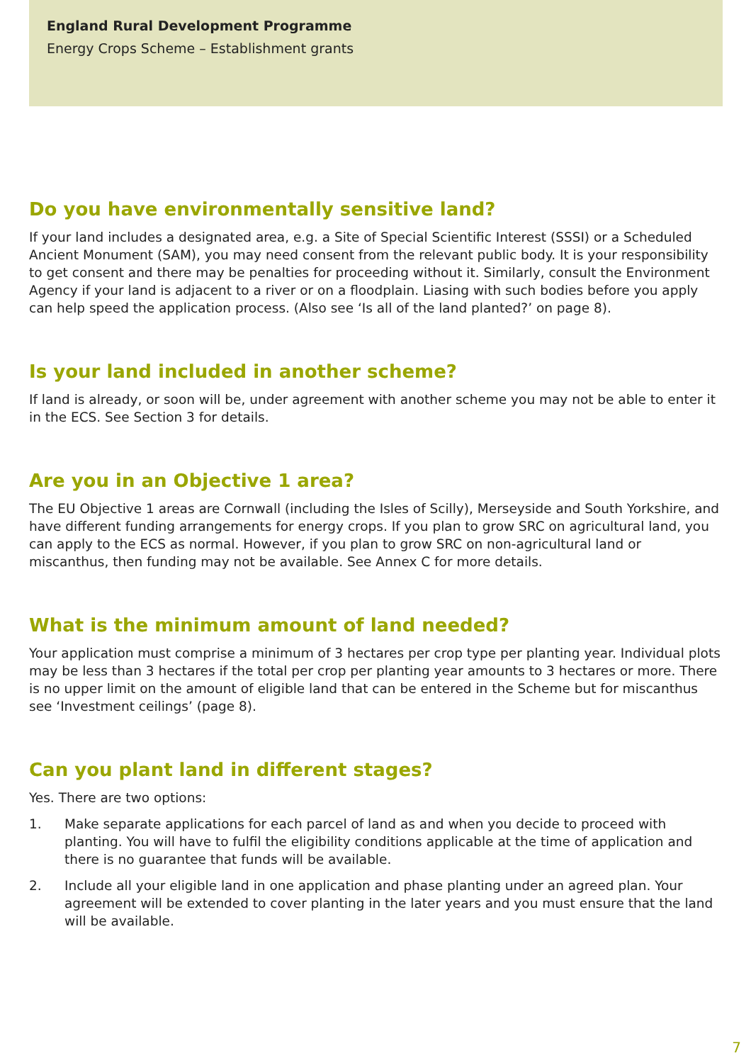England Rural Development Programme
Energy Crops Scheme – Establishment grants
Do you have environmentally sensitive land?
If your land includes a designated area, e.g. a Site of Special Scientific Interest (SSSI) or a Scheduled Ancient Monument (SAM), you may need consent from the relevant public body. It is your responsibility to get consent and there may be penalties for proceeding without it. Similarly, consult the Environment Agency if your land is adjacent to a river or on a floodplain. Liasing with such bodies before you apply can help speed the application process. (Also see ‘Is all of the land planted?’ on page 8).
Is your land included in another scheme?
If land is already, or soon will be, under agreement with another scheme you may not be able to enter it in the ECS. See Section 3 for details.
Are you in an Objective 1 area?
The EU Objective 1 areas are Cornwall (including the Isles of Scilly), Merseyside and South Yorkshire, and have different funding arrangements for energy crops. If you plan to grow SRC on agricultural land, you can apply to the ECS as normal. However, if you plan to grow SRC on non-agricultural land or miscanthus, then funding may not be available. See Annex C for more details.
What is the minimum amount of land needed?
Your application must comprise a minimum of 3 hectares per crop type per planting year. Individual plots may be less than 3 hectares if the total per crop per planting year amounts to 3 hectares or more. There is no upper limit on the amount of eligible land that can be entered in the Scheme but for miscanthus see ‘Investment ceilings’ (page 8).
Can you plant land in different stages?
Yes. There are two options:
1. Make separate applications for each parcel of land as and when you decide to proceed with planting. You will have to fulfil the eligibility conditions applicable at the time of application and there is no guarantee that funds will be available.
2. Include all your eligible land in one application and phase planting under an agreed plan. Your agreement will be extended to cover planting in the later years and you must ensure that the land will be available.
7